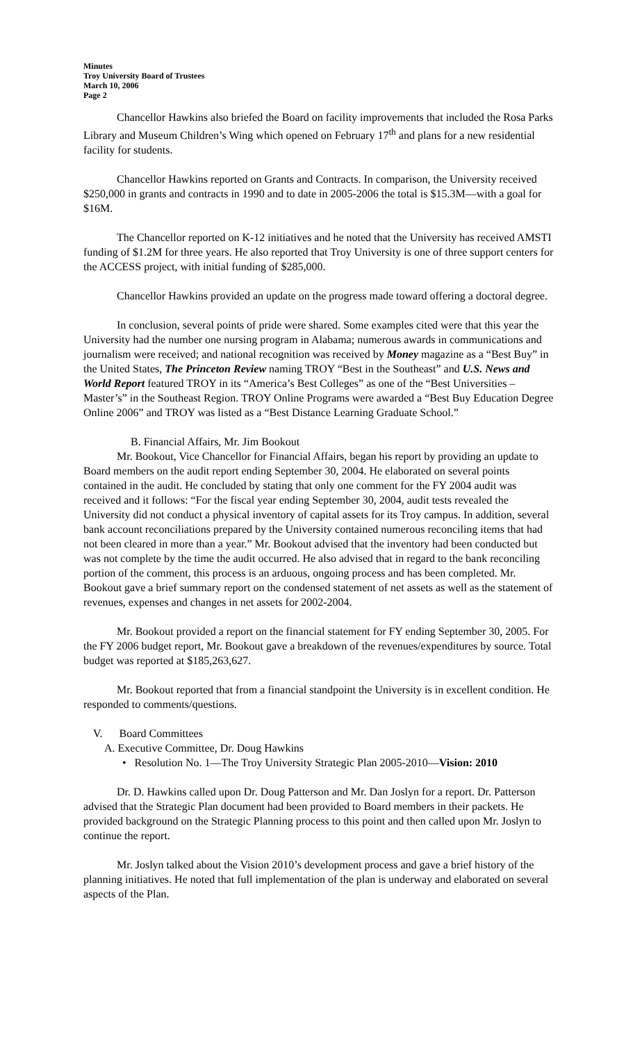Minutes
Troy University Board of Trustees
March 10, 2006
Page 2
Chancellor Hawkins also briefed the Board on facility improvements that included the Rosa Parks Library and Museum Children’s Wing which opened on February 17<sup>th</sup> and plans for a new residential facility for students.
Chancellor Hawkins reported on Grants and Contracts. In comparison, the University received $250,000 in grants and contracts in 1990 and to date in 2005-2006 the total is $15.3M—with a goal for $16M.
The Chancellor reported on K-12 initiatives and he noted that the University has received AMSTI funding of $1.2M for three years. He also reported that Troy University is one of three support centers for the ACCESS project, with initial funding of $285,000.
Chancellor Hawkins provided an update on the progress made toward offering a doctoral degree.
In conclusion, several points of pride were shared. Some examples cited were that this year the University had the number one nursing program in Alabama; numerous awards in communications and journalism were received; and national recognition was received by Money magazine as a “Best Buy” in the United States, The Princeton Review naming TROY “Best in the Southeast” and U.S. News and World Report featured TROY in its “America’s Best Colleges” as one of the “Best Universities – Master’s” in the Southeast Region. TROY Online Programs were awarded a “Best Buy Education Degree Online 2006” and TROY was listed as a “Best Distance Learning Graduate School.”
B. Financial Affairs, Mr. Jim Bookout
Mr. Bookout, Vice Chancellor for Financial Affairs, began his report by providing an update to Board members on the audit report ending September 30, 2004. He elaborated on several points contained in the audit. He concluded by stating that only one comment for the FY 2004 audit was received and it follows: “For the fiscal year ending September 30, 2004, audit tests revealed the University did not conduct a physical inventory of capital assets for its Troy campus. In addition, several bank account reconciliations prepared by the University contained numerous reconciling items that had not been cleared in more than a year.” Mr. Bookout advised that the inventory had been conducted but was not complete by the time the audit occurred. He also advised that in regard to the bank reconciling portion of the comment, this process is an arduous, ongoing process and has been completed. Mr. Bookout gave a brief summary report on the condensed statement of net assets as well as the statement of revenues, expenses and changes in net assets for 2002-2004.
Mr. Bookout provided a report on the financial statement for FY ending September 30, 2005. For the FY 2006 budget report, Mr. Bookout gave a breakdown of the revenues/expenditures by source. Total budget was reported at $185,263,627.
Mr. Bookout reported that from a financial standpoint the University is in excellent condition. He responded to comments/questions.
V. Board Committees
A. Executive Committee, Dr. Doug Hawkins
• Resolution No. 1—The Troy University Strategic Plan 2005-2010—Vision: 2010
Dr. D. Hawkins called upon Dr. Doug Patterson and Mr. Dan Joslyn for a report. Dr. Patterson advised that the Strategic Plan document had been provided to Board members in their packets. He provided background on the Strategic Planning process to this point and then called upon Mr. Joslyn to continue the report.
Mr. Joslyn talked about the Vision 2010’s development process and gave a brief history of the planning initiatives. He noted that full implementation of the plan is underway and elaborated on several aspects of the Plan.